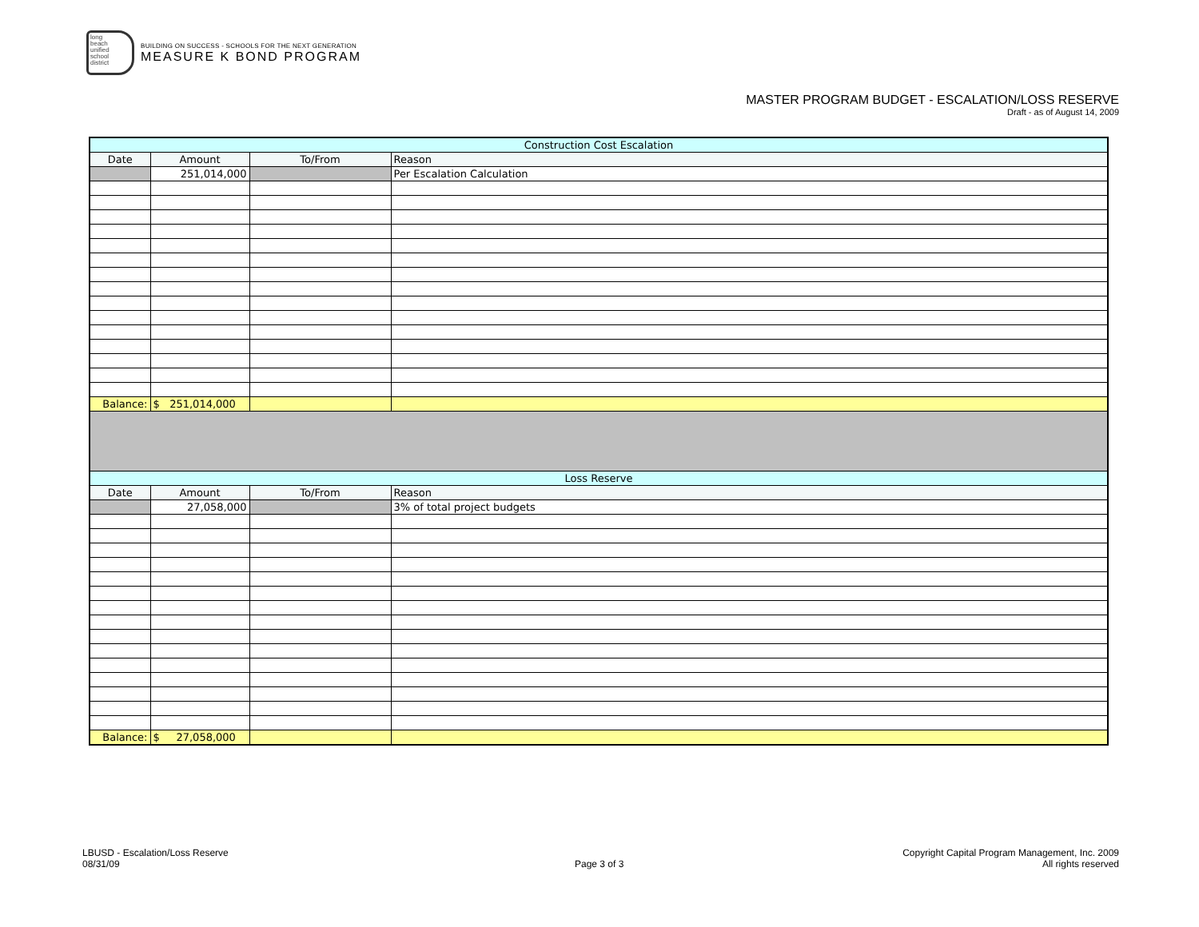long
beach
unified
school
district
BUILDING ON SUCCESS - SCHOOLS FOR THE NEXT GENERATION
MEASURE K BOND PROGRAM
MASTER PROGRAM BUDGET - ESCALATION/LOSS RESERVE
Draft - as of August 14, 2009
| Construction Cost Escalation | | | |
| Date | Amount | To/From | Reason |
| | 251,014,000 | | Per Escalation Calculation |
| Balance: | $ 251,014,000 | | |
| Loss Reserve | | | |
| Date | Amount | To/From | Reason |
| | 27,058,000 | | 3% of total project budgets |
| Balance: | $ 27,058,000 | | |
LBUSD - Escalation/Loss Reserve
08/31/09
Page 3 of 3
Copyright Capital Program Management, Inc. 2009
All rights reserved